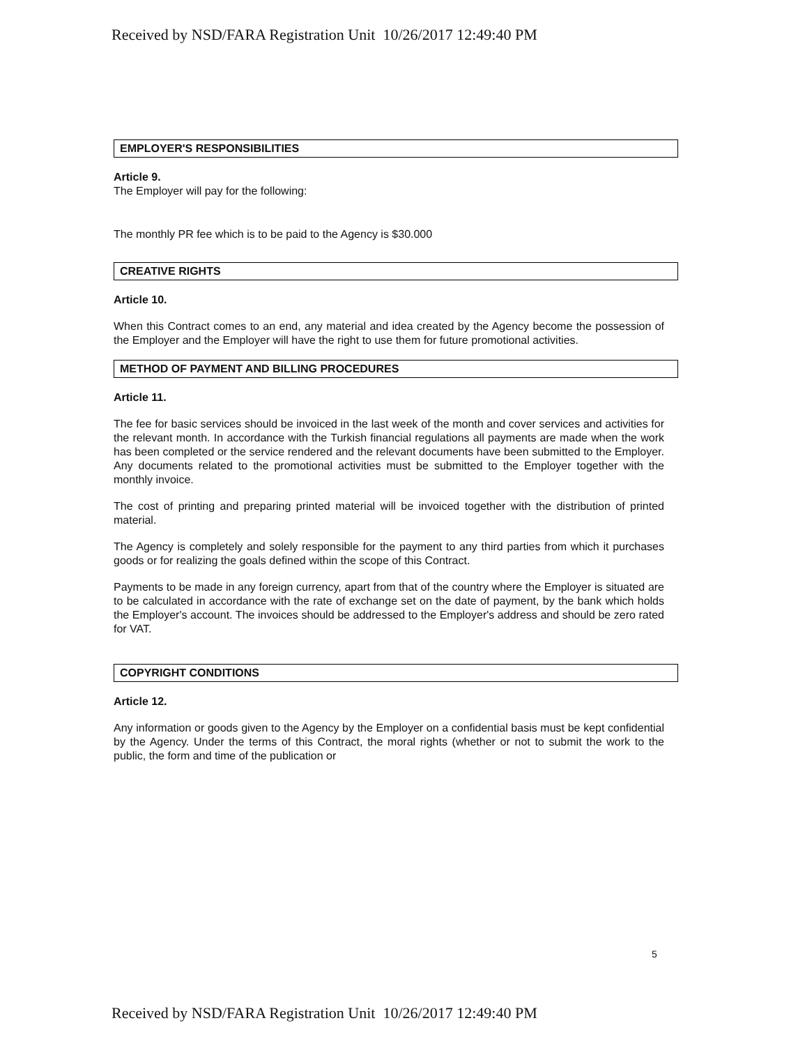Received by NSD/FARA Registration Unit 10/26/2017 12:49:40 PM
EMPLOYER'S RESPONSIBILITIES
Article 9.
The Employer will pay for the following:
The monthly PR fee which is to be paid to the Agency is $30.000
CREATIVE RIGHTS
Article 10.
When this Contract comes to an end, any material and idea created by the Agency become the possession of the Employer and the Employer will have the right to use them for future promotional activities.
METHOD OF PAYMENT AND BILLING PROCEDURES
Article 11.
The fee for basic services should be invoiced in the last week of the month and cover services and activities for the relevant month. In accordance with the Turkish financial regulations all payments are made when the work has been completed or the service rendered and the relevant documents have been submitted to the Employer. Any documents related to the promotional activities must be submitted to the Employer together with the monthly invoice.
The cost of printing and preparing printed material will be invoiced together with the distribution of printed material.
The Agency is completely and solely responsible for the payment to any third parties from which it purchases goods or for realizing the goals defined within the scope of this Contract.
Payments to be made in any foreign currency, apart from that of the country where the Employer is situated are to be calculated in accordance with the rate of exchange set on the date of payment, by the bank which holds the Employer's account. The invoices should be addressed to the Employer's address and should be zero rated for VAT.
COPYRIGHT CONDITIONS
Article 12.
Any information or goods given to the Agency by the Employer on a confidential basis must be kept confidential by the Agency. Under the terms of this Contract, the moral rights (whether or not to submit the work to the public, the form and time of the publication or
5
Received by NSD/FARA Registration Unit 10/26/2017 12:49:40 PM